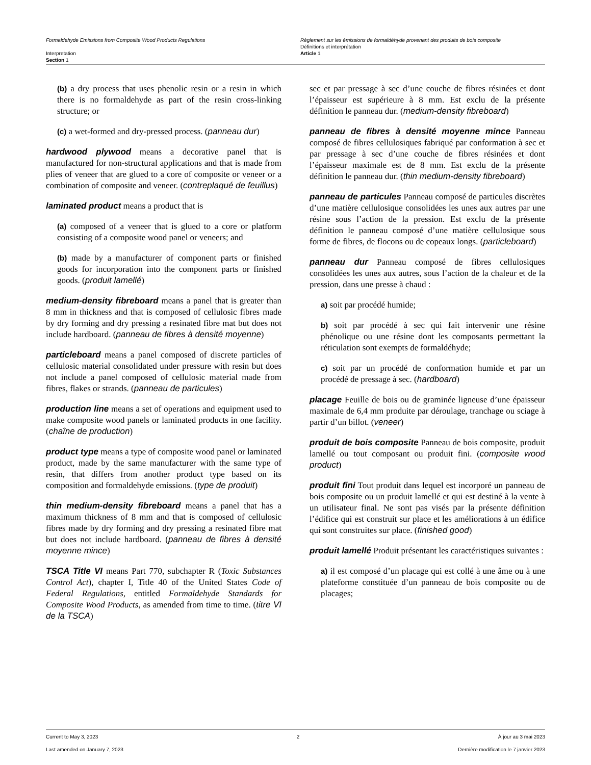Formaldehyde Emissions from Composite Wood Products Regulations
Interpretation
Section 1
Règlement sur les émissions de formaldéhyde provenant des produits de bois composite
Définitions et interprétation
Article 1
(b) a dry process that uses phenolic resin or a resin in which there is no formaldehyde as part of the resin cross-linking structure; or
(c) a wet-formed and dry-pressed process. (panneau dur)
hardwood plywood means a decorative panel that is manufactured for non-structural applications and that is made from plies of veneer that are glued to a core of composite or veneer or a combination of composite and veneer. (contreplaqué de feuillus)
laminated product means a product that is
(a) composed of a veneer that is glued to a core or platform consisting of a composite wood panel or veneers; and
(b) made by a manufacturer of component parts or finished goods for incorporation into the component parts or finished goods. (produit lamellé)
medium-density fibreboard means a panel that is greater than 8 mm in thickness and that is composed of cellulosic fibres made by dry forming and dry pressing a resinated fibre mat but does not include hardboard. (panneau de fibres à densité moyenne)
particleboard means a panel composed of discrete particles of cellulosic material consolidated under pressure with resin but does not include a panel composed of cellulosic material made from fibres, flakes or strands. (panneau de particules)
production line means a set of operations and equipment used to make composite wood panels or laminated products in one facility. (chaîne de production)
product type means a type of composite wood panel or laminated product, made by the same manufacturer with the same type of resin, that differs from another product type based on its composition and formaldehyde emissions. (type de produit)
thin medium-density fibreboard means a panel that has a maximum thickness of 8 mm and that is composed of cellulosic fibres made by dry forming and dry pressing a resinated fibre mat but does not include hardboard. (panneau de fibres à densité moyenne mince)
TSCA Title VI means Part 770, subchapter R (Toxic Substances Control Act), chapter I, Title 40 of the United States Code of Federal Regulations, entitled Formaldehyde Standards for Composite Wood Products, as amended from time to time. (titre VI de la TSCA)
sec et par pressage à sec d’une couche de fibres résinées et dont l’épaisseur est supérieure à 8 mm. Est exclu de la présente définition le panneau dur. (medium-density fibreboard)
panneau de fibres à densité moyenne mince Panneau composé de fibres cellulosiques fabriqué par conformation à sec et par pressage à sec d’une couche de fibres résinées et dont l’épaisseur maximale est de 8 mm. Est exclu de la présente définition le panneau dur. (thin medium-density fibreboard)
panneau de particules Panneau composé de particules discrètes d’une matière cellulosique consolidées les unes aux autres par une résine sous l’action de la pression. Est exclu de la présente définition le panneau composé d’une matière cellulosique sous forme de fibres, de flocons ou de copeaux longs. (particleboard)
panneau dur Panneau composé de fibres cellulosiques consolidées les unes aux autres, sous l’action de la chaleur et de la pression, dans une presse à chaud :
a) soit par procédé humide;
b) soit par procédé à sec qui fait intervenir une résine phénolique ou une résine dont les composants permettant la réticulation sont exempts de formaldéhyde;
c) soit par un procédé de conformation humide et par un procédé de pressage à sec. (hardboard)
placage Feuille de bois ou de graminée ligneuse d’une épaisseur maximale de 6,4 mm produite par déroulage, tranchage ou sciage à partir d’un billot. (veneer)
produit de bois composite Panneau de bois composite, produit lamellé ou tout composant ou produit fini. (composite wood product)
produit fini Tout produit dans lequel est incorporé un panneau de bois composite ou un produit lamellé et qui est destiné à la vente à un utilisateur final. Ne sont pas visés par la présente définition l’édifice qui est construit sur place et les améliorations à un édifice qui sont construites sur place. (finished good)
produit lamellé Produit présentant les caractéristiques suivantes :
a) il est composé d’un placage qui est collé à une âme ou à une plateforme constituée d’un panneau de bois composite ou de placages;
Current to May 3, 2023 2 À jour au 3 mai 2023
Last amended on January 7, 2023 Dernière modification le 7 janvier 2023